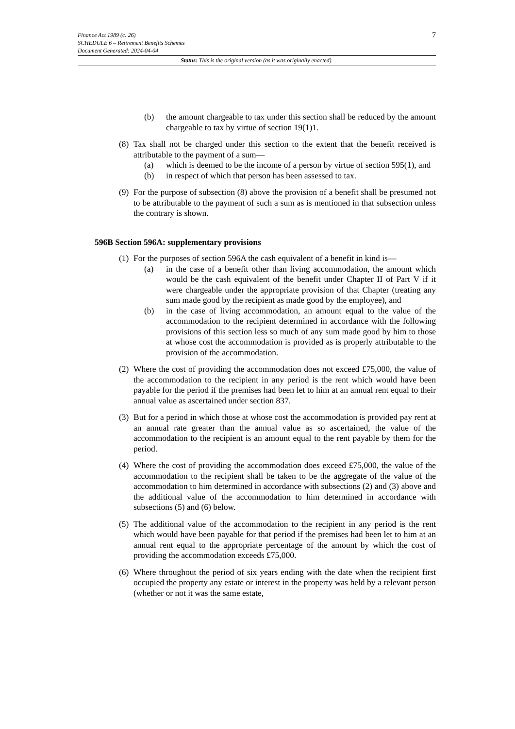7
Finance Act 1989 (c. 26)
SCHEDULE 6 – Retirement Benefits Schemes
Document Generated: 2024-04-04
Status: This is the original version (as it was originally enacted).
(b) the amount chargeable to tax under this section shall be reduced by the amount chargeable to tax by virtue of section 19(1)1.
(8)
Tax shall not be charged under this section to the extent that the benefit received is attributable to the payment of a sum—
(a) which is deemed to be the income of a person by virtue of section 595(1), and
(b) in respect of which that person has been assessed to tax.
(9)
For the purpose of subsection (8) above the provision of a benefit shall be presumed not to be attributable to the payment of such a sum as is mentioned in that subsection unless the contrary is shown.
596B Section 596A: supplementary provisions
(1)
For the purposes of section 596A the cash equivalent of a benefit in kind is—
(a) in the case of a benefit other than living accommodation, the amount which would be the cash equivalent of the benefit under Chapter II of Part V if it were chargeable under the appropriate provision of that Chapter (treating any sum made good by the recipient as made good by the employee), and
(b) in the case of living accommodation, an amount equal to the value of the accommodation to the recipient determined in accordance with the following provisions of this section less so much of any sum made good by him to those at whose cost the accommodation is provided as is properly attributable to the provision of the accommodation.
(2)
Where the cost of providing the accommodation does not exceed £75,000, the value of the accommodation to the recipient in any period is the rent which would have been payable for the period if the premises had been let to him at an annual rent equal to their annual value as ascertained under section 837.
(3)
But for a period in which those at whose cost the accommodation is provided pay rent at an annual rate greater than the annual value as so ascertained, the value of the accommodation to the recipient is an amount equal to the rent payable by them for the period.
(4)
Where the cost of providing the accommodation does exceed £75,000, the value of the accommodation to the recipient shall be taken to be the aggregate of the value of the accommodation to him determined in accordance with subsections (2) and (3) above and the additional value of the accommodation to him determined in accordance with subsections (5) and (6) below.
(5)
The additional value of the accommodation to the recipient in any period is the rent which would have been payable for that period if the premises had been let to him at an annual rent equal to the appropriate percentage of the amount by which the cost of providing the accommodation exceeds £75,000.
(6)
Where throughout the period of six years ending with the date when the recipient first occupied the property any estate or interest in the property was held by a relevant person (whether or not it was the same estate,